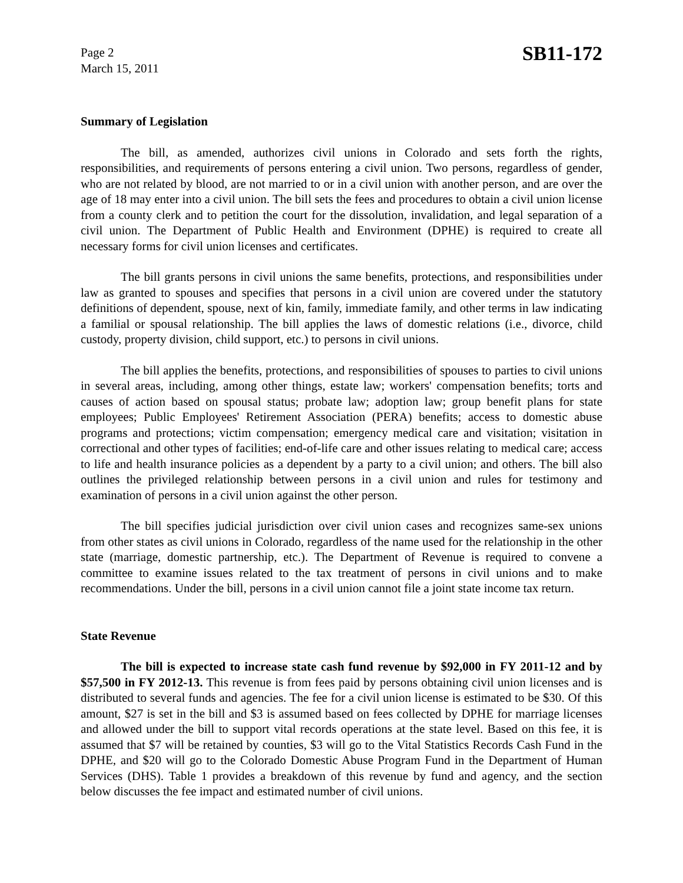Page 2
March 15, 2011
SB11-172
Summary of Legislation
The bill, as amended, authorizes civil unions in Colorado and sets forth the rights, responsibilities, and requirements of persons entering a civil union. Two persons, regardless of gender, who are not related by blood, are not married to or in a civil union with another person, and are over the age of 18 may enter into a civil union. The bill sets the fees and procedures to obtain a civil union license from a county clerk and to petition the court for the dissolution, invalidation, and legal separation of a civil union. The Department of Public Health and Environment (DPHE) is required to create all necessary forms for civil union licenses and certificates.
The bill grants persons in civil unions the same benefits, protections, and responsibilities under law as granted to spouses and specifies that persons in a civil union are covered under the statutory definitions of dependent, spouse, next of kin, family, immediate family, and other terms in law indicating a familial or spousal relationship. The bill applies the laws of domestic relations (i.e., divorce, child custody, property division, child support, etc.) to persons in civil unions.
The bill applies the benefits, protections, and responsibilities of spouses to parties to civil unions in several areas, including, among other things, estate law; workers' compensation benefits; torts and causes of action based on spousal status; probate law; adoption law; group benefit plans for state employees; Public Employees' Retirement Association (PERA) benefits; access to domestic abuse programs and protections; victim compensation; emergency medical care and visitation; visitation in correctional and other types of facilities; end-of-life care and other issues relating to medical care; access to life and health insurance policies as a dependent by a party to a civil union; and others. The bill also outlines the privileged relationship between persons in a civil union and rules for testimony and examination of persons in a civil union against the other person.
The bill specifies judicial jurisdiction over civil union cases and recognizes same-sex unions from other states as civil unions in Colorado, regardless of the name used for the relationship in the other state (marriage, domestic partnership, etc.). The Department of Revenue is required to convene a committee to examine issues related to the tax treatment of persons in civil unions and to make recommendations. Under the bill, persons in a civil union cannot file a joint state income tax return.
State Revenue
The bill is expected to increase state cash fund revenue by $92,000 in FY 2011-12 and by $57,500 in FY 2012-13. This revenue is from fees paid by persons obtaining civil union licenses and is distributed to several funds and agencies. The fee for a civil union license is estimated to be $30. Of this amount, $27 is set in the bill and $3 is assumed based on fees collected by DPHE for marriage licenses and allowed under the bill to support vital records operations at the state level. Based on this fee, it is assumed that $7 will be retained by counties, $3 will go to the Vital Statistics Records Cash Fund in the DPHE, and $20 will go to the Colorado Domestic Abuse Program Fund in the Department of Human Services (DHS). Table 1 provides a breakdown of this revenue by fund and agency, and the section below discusses the fee impact and estimated number of civil unions.